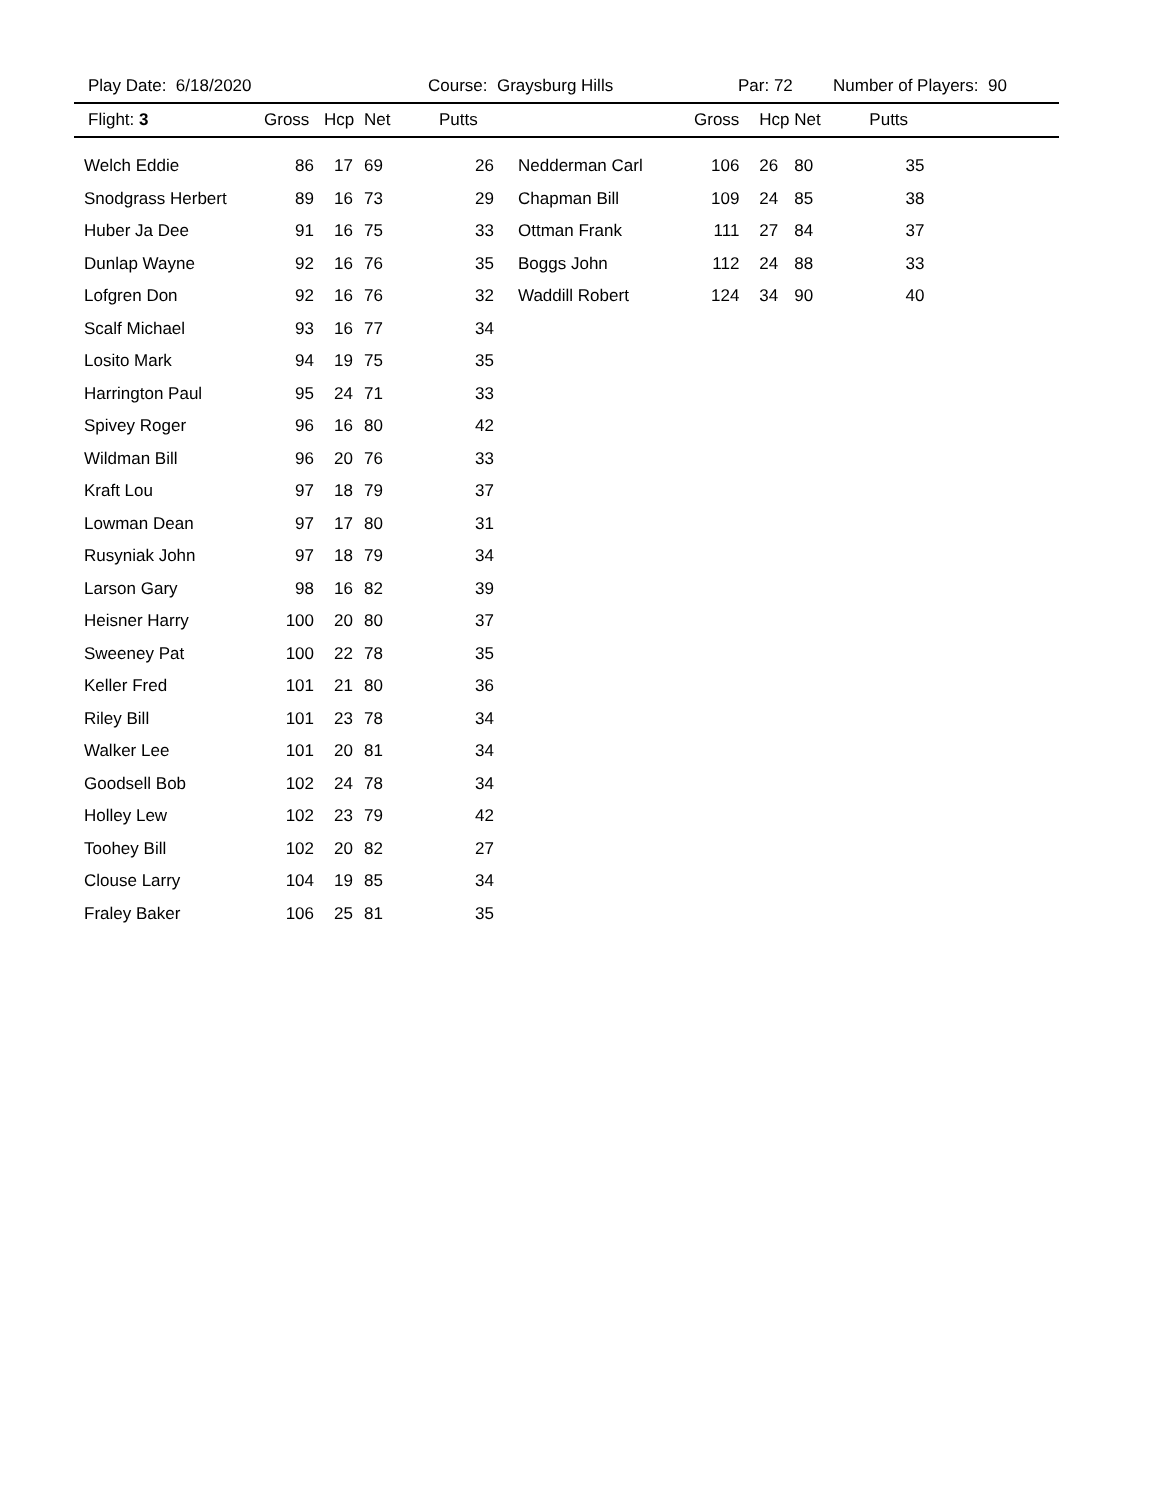Play Date: 6/18/2020 Course: Graysburg Hills Par: 72 Number of Players: 90
| Flight: 3 | Gross | Hcp | Net | Putts | | Gross | Hcp | Net | Putts | |
| --- | --- | --- | --- | --- | --- | --- | --- | --- | --- | --- |
| Welch Eddie | 86 | 17 | 69 | 26 | Nedderman Carl | 106 | 26 | 80 | 35 | |
| Snodgrass Herbert | 89 | 16 | 73 | 29 | Chapman Bill | 109 | 24 | 85 | 38 | |
| Huber Ja Dee | 91 | 16 | 75 | 33 | Ottman Frank | 111 | 27 | 84 | 37 | |
| Dunlap Wayne | 92 | 16 | 76 | 35 | Boggs John | 112 | 24 | 88 | 33 | |
| Lofgren Don | 92 | 16 | 76 | 32 | Waddill Robert | 124 | 34 | 90 | 40 | |
| Scalf Michael | 93 | 16 | 77 | 34 | | | | | | |
| Losito Mark | 94 | 19 | 75 | 35 | | | | | | |
| Harrington Paul | 95 | 24 | 71 | 33 | | | | | | |
| Spivey Roger | 96 | 16 | 80 | 42 | | | | | | |
| Wildman Bill | 96 | 20 | 76 | 33 | | | | | | |
| Kraft Lou | 97 | 18 | 79 | 37 | | | | | | |
| Lowman Dean | 97 | 17 | 80 | 31 | | | | | | |
| Rusyniak John | 97 | 18 | 79 | 34 | | | | | | |
| Larson Gary | 98 | 16 | 82 | 39 | | | | | | |
| Heisner Harry | 100 | 20 | 80 | 37 | | | | | | |
| Sweeney Pat | 100 | 22 | 78 | 35 | | | | | | |
| Keller Fred | 101 | 21 | 80 | 36 | | | | | | |
| Riley Bill | 101 | 23 | 78 | 34 | | | | | | |
| Walker Lee | 101 | 20 | 81 | 34 | | | | | | |
| Goodsell Bob | 102 | 24 | 78 | 34 | | | | | | |
| Holley Lew | 102 | 23 | 79 | 42 | | | | | | |
| Toohey Bill | 102 | 20 | 82 | 27 | | | | | | |
| Clouse Larry | 104 | 19 | 85 | 34 | | | | | | |
| Fraley Baker | 106 | 25 | 81 | 35 | | | | | | |